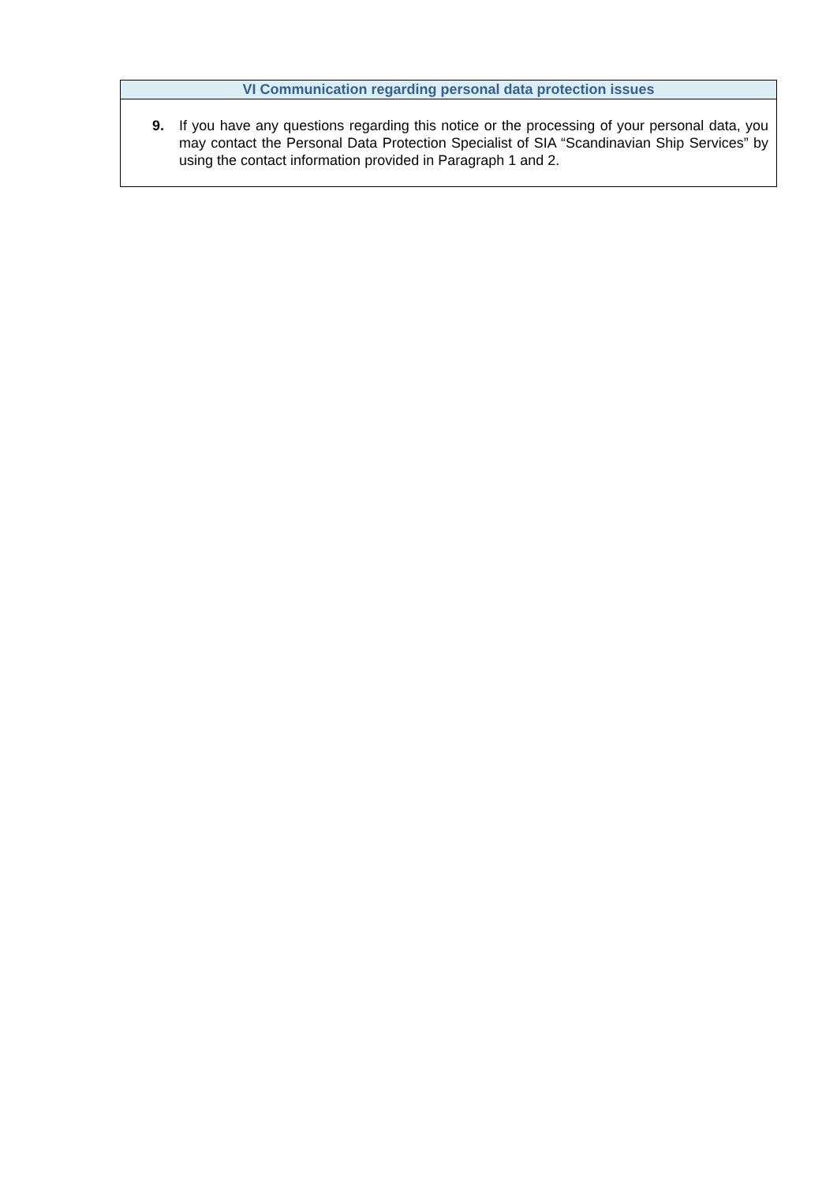| VI Communication regarding personal data protection issues |
| --- |
| 9. If you have any questions regarding this notice or the processing of your personal data, you may contact the Personal Data Protection Specialist of SIA “Scandinavian Ship Services” by using the contact information provided in Paragraph 1 and 2. |